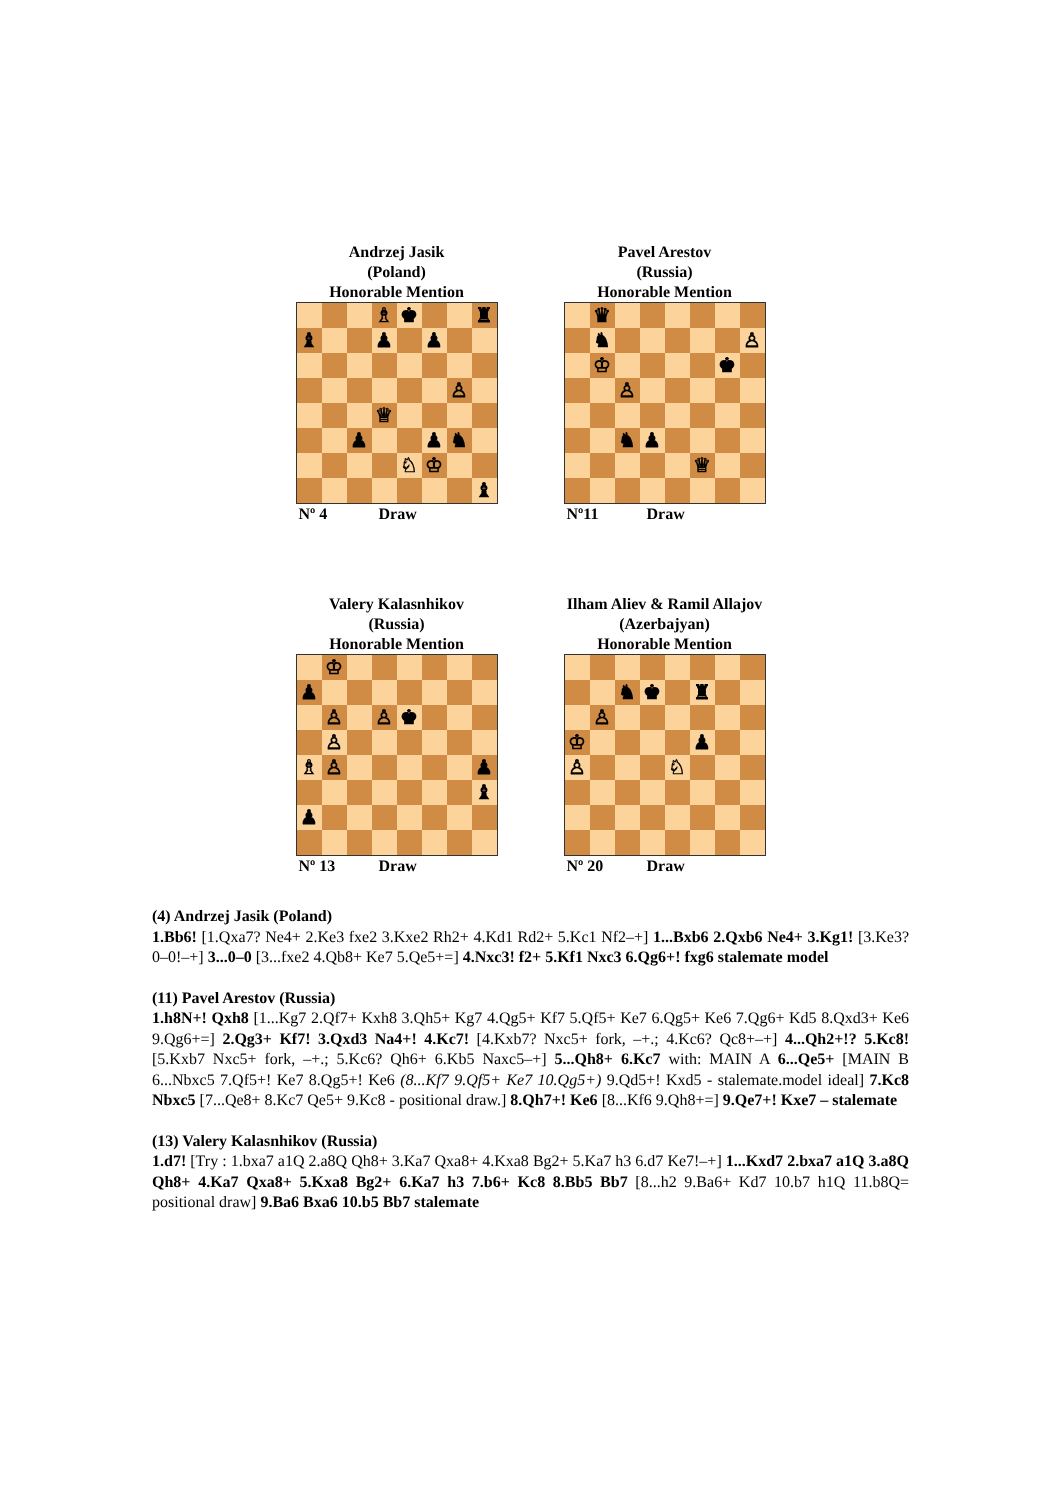Andrzej Jasik
(Poland)
Honorable Mention
♗
♚
♜
♝
♟
♟
♙
♕
♟
♟
♞
♘
♔
♝
Nº 4 Draw
Pavel Arestov
(Russia)
Honorable Mention
♛
♞
♙
♔
♚
♙
♞
♟
♕
Nº11 Draw
Valery Kalasnhikov
(Russia)
Honorable Mention
♔
♟
♙
♙
♚
♙
♗
♙
♟
♝
♟
Nº 13 Draw
Ilham Aliev & Ramil Allajov
(Azerbajyan)
Honorable Mention
♞
♚
♜
♙
♔
♟
♙
♘
Nº 20 Draw
(4) Andrzej Jasik (Poland)
1.Bb6! [1.Qxa7? Ne4+ 2.Ke3 fxe2 3.Kxe2 Rh2+ 4.Kd1 Rd2+ 5.Kc1 Nf2–+] 1...Bxb6 2.Qxb6 Ne4+ 3.Kg1! [3.Ke3? 0–0!–+] 3...0–0 [3...fxe2 4.Qb8+ Ke7 5.Qe5+=] 4.Nxc3! f2+ 5.Kf1 Nxc3 6.Qg6+! fxg6 stalemate model
(11) Pavel Arestov (Russia)
1.h8N+! Qxh8 [1...Kg7 2.Qf7+ Kxh8 3.Qh5+ Kg7 4.Qg5+ Kf7 5.Qf5+ Ke7 6.Qg5+ Ke6 7.Qg6+ Kd5 8.Qxd3+ Ke6 9.Qg6+=] 2.Qg3+ Kf7! 3.Qxd3 Na4+! 4.Kc7! [4.Kxb7? Nxc5+ fork, –+.; 4.Kc6? Qc8+–+] 4...Qh2+!? 5.Kc8! [5.Kxb7 Nxc5+ fork, –+.; 5.Kc6? Qh6+ 6.Kb5 Naxc5–+] 5...Qh8+ 6.Kc7 with: MAIN A 6...Qe5+ [MAIN B 6...Nbxc5 7.Qf5+! Ke7 8.Qg5+! Ke6 (8...Kf7 9.Qf5+ Ke7 10.Qg5+) 9.Qd5+! Kxd5 - stalemate.model ideal] 7.Kc8 Nbxc5 [7...Qe8+ 8.Kc7 Qe5+ 9.Kc8 - positional draw.] 8.Qh7+! Ke6 [8...Kf6 9.Qh8+=] 9.Qe7+! Kxe7 – stalemate
(13) Valery Kalasnhikov (Russia)
1.d7! [Try : 1.bxa7 a1Q 2.a8Q Qh8+ 3.Ka7 Qxa8+ 4.Kxa8 Bg2+ 5.Ka7 h3 6.d7 Ke7!–+] 1...Kxd7 2.bxa7 a1Q 3.a8Q Qh8+ 4.Ka7 Qxa8+ 5.Kxa8 Bg2+ 6.Ka7 h3 7.b6+ Kc8 8.Bb5 Bb7 [8...h2 9.Ba6+ Kd7 10.b7 h1Q 11.b8Q= positional draw] 9.Ba6 Bxa6 10.b5 Bb7 stalemate